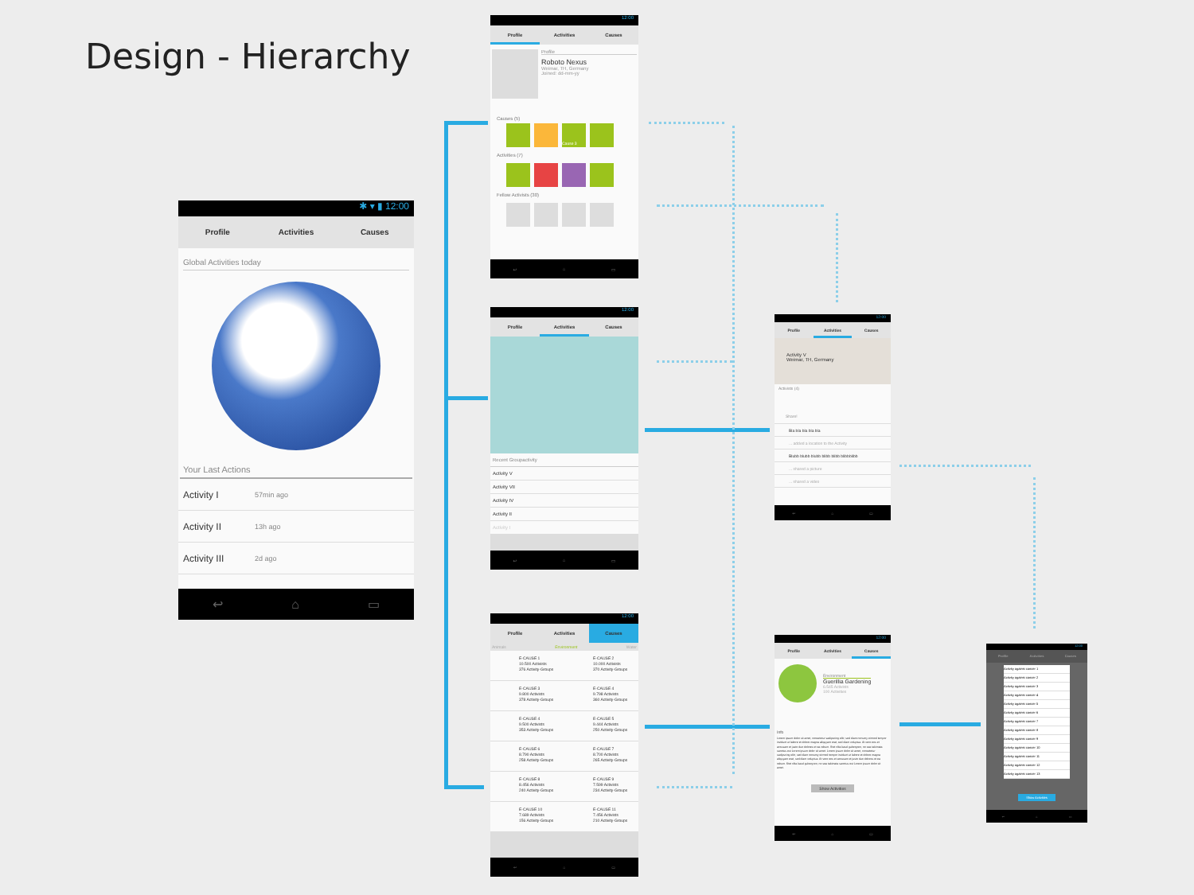Design - Hierarchy
✱ ▾ ▮ 12:00
Profile Activities Causes
Global Activities today
Your Last Actions
Activity I 57min ago
Activity II 13h ago
Activity III 2d ago
↩ ⌂ ▭
12:00
Profile Activities Causes
Profile
Roboto Nexus
Weimar, TH, Germany
Joined: dd-mm-yy
Causes (5)
Cause 3
Activities (7)
Fellow Activists (30)
↩ ⌂ ▭
12:00
Profile Activities Causes
Recent Groupactivity
Activity V
Activity VII
Activity IV
Activity II
Activity I
↩ ⌂ ▭
12:00
Profile Activities Causes
Animals Environment Water
E-CAUSE 1
10.500 Activists
376 Activity-Groups
E-CAUSE 2
10.000 Activists
370 Activity-Groups
E-CAUSE 3
9.800 Activists
378 Activity-Groups
E-CAUSE 4
9.798 Activists
360 Activity-Groups
E-CAUSE 4
9.500 Activists
353 Activity-Groups
E-CAUSE 5
9.444 Activists
250 Activity-Groups
E-CAUSE 6
8.790 Activists
258 Activity-Groups
E-CAUSE 7
8.700 Activists
265 Activity-Groups
E-CAUSE 8
8.456 Activists
240 Activity-Groups
E-CAUSE 9
7.599 Activists
234 Activity-Groups
E-CAUSE 10
7.689 Activists
156 Activity-Groups
E-CAUSE 11
7.456 Activists
210 Activity-Groups
↩ ⌂ ▭
12:00
Profile Activities Causes
Activity V
Weimar, TH, Germany
Activists (4)
Share!
Bla bla bla bla bla
... added a location to the Activity
Blubb blubb blubb blibb blibb blibbblibb
... shared a picture
... shared a video
↩ ⌂ ▭
12:00
Profile Activities Causes
Environment
Guerillia Gardening
6.545 Activists
100 Activities
Info
Lorem ipsum dolor sit amet, consetetur sadipscing elitr, sed diam nonumy eirmod tempor invidunt ut labore et dolore magna aliquyam erat, sed diam voluptua. At vero eos et accusam et justo duo dolores et ea rebum. Stet clita kasd gubergren, no sea takimata sanctus est Lorem ipsum dolor sit amet. Lorem ipsum dolor sit amet, consetetur sadipscing elitr, sed diam nonumy eirmod tempor invidunt ut labore et dolore magna aliquyam erat, sed diam voluptua. At vero eos et accusam et justo duo dolores et ea rebum. Stet clita kasd gubergren, no sea takimata sanctus est Lorem ipsum dolor sit amet.
Show Activities
↩ ⌂ ▭
12:00
Profile Activities Causes
Activity against cancer 1
Activity against cancer 2
Activity against cancer 3
Activity against cancer 4
Activity against cancer 5
Activity against cancer 6
Activity against cancer 7
Activity against cancer 8
Activity against cancer 9
Activity against cancer 10
Activity against cancer 11
Activity against cancer 12
Activity against cancer 13
Show Activities
↩ ⌂ ▭